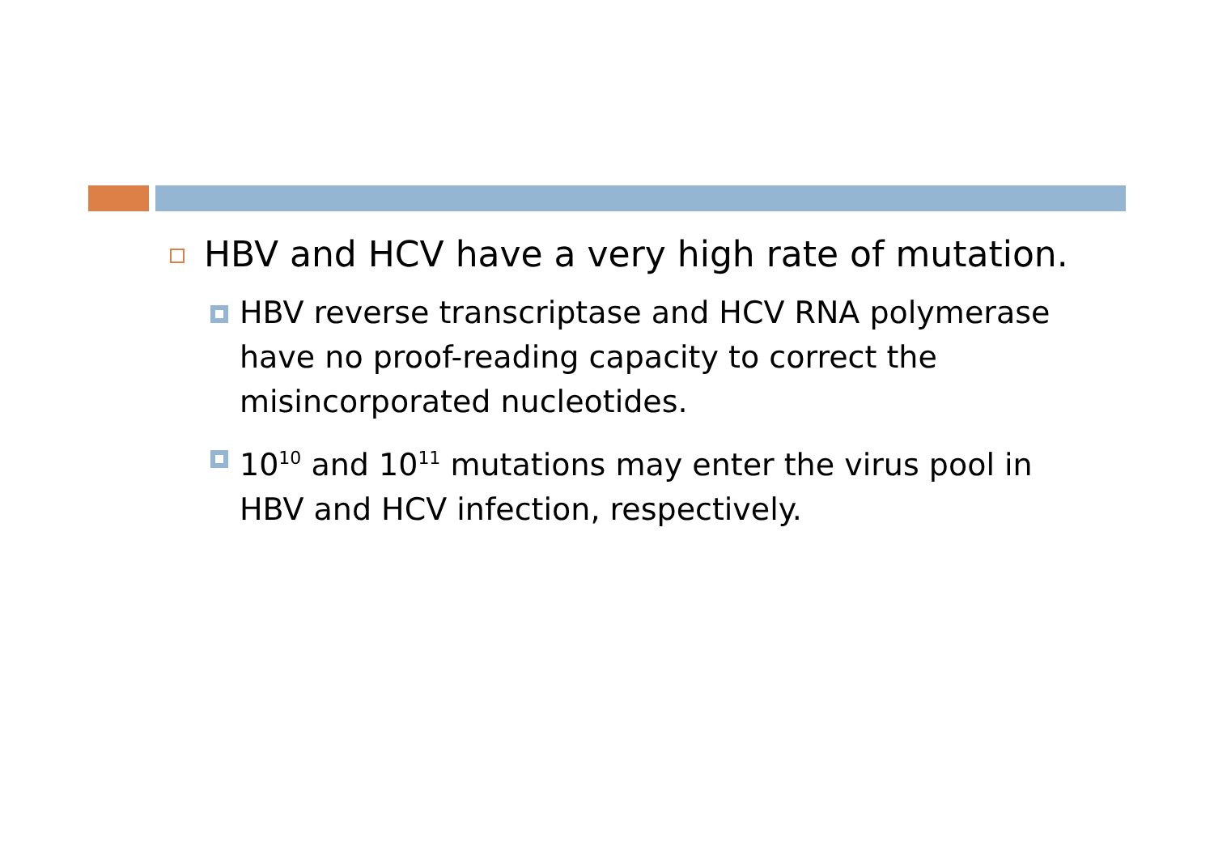HBV and HCV have a very high rate of mutation.
HBV reverse transcriptase and HCV RNA polymerase have no proof-reading capacity to correct the misincorporated nucleotides.
10<sup>10</sup> and 10<sup>11</sup> mutations may enter the virus pool in HBV and HCV infection, respectively.